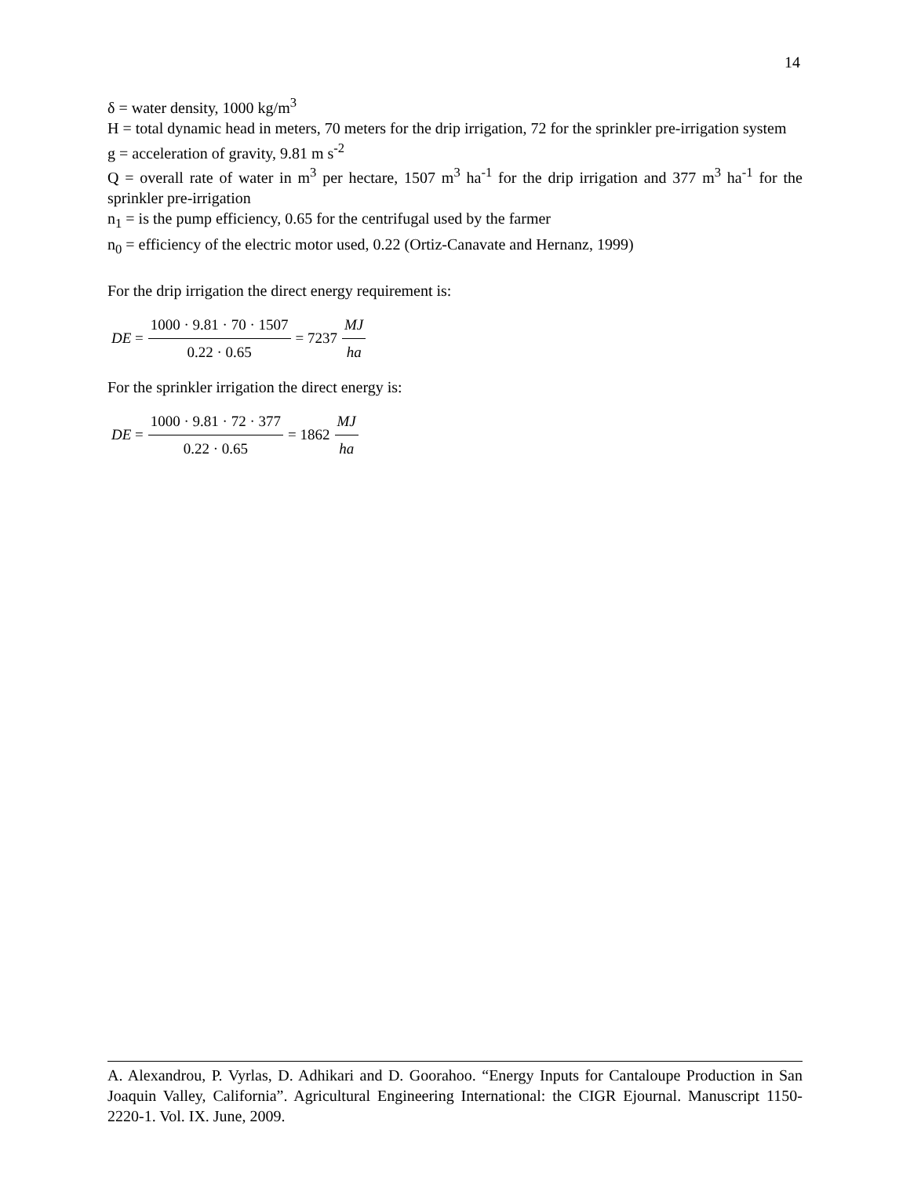14
δ = water density, 1000 kg/m<sup>3</sup>
H = total dynamic head in meters, 70 meters for the drip irrigation, 72 for the sprinkler pre-irrigation system
g = acceleration of gravity, 9.81 m s<sup>-2</sup>
Q = overall rate of water in m<sup>3</sup> per hectare, 1507 m<sup>3</sup> ha<sup>-1</sup> for the drip irrigation and 377 m<sup>3</sup> ha<sup>-1</sup> for the sprinkler pre-irrigation
n<sub>1</sub> = is the pump efficiency, 0.65 for the centrifugal used by the farmer
n<sub>0</sub> = efficiency of the electric motor used, 0.22 (Ortiz-Canavate and Hernanz, 1999)
For the drip irrigation the direct energy requirement is:
DE = 1000 · 9.81 · 70 · 1507 0.22 · 0.65 = 7237 MJ ha
For the sprinkler irrigation the direct energy is:
DE = 1000 · 9.81 · 72 · 377 0.22 · 0.65 = 1862 MJ ha
A. Alexandrou, P. Vyrlas, D. Adhikari and D. Goorahoo. “Energy Inputs for Cantaloupe Production in San Joaquin Valley, California”. Agricultural Engineering International: the CIGR Ejournal. Manuscript 1150-2220-1. Vol. IX. June, 2009.